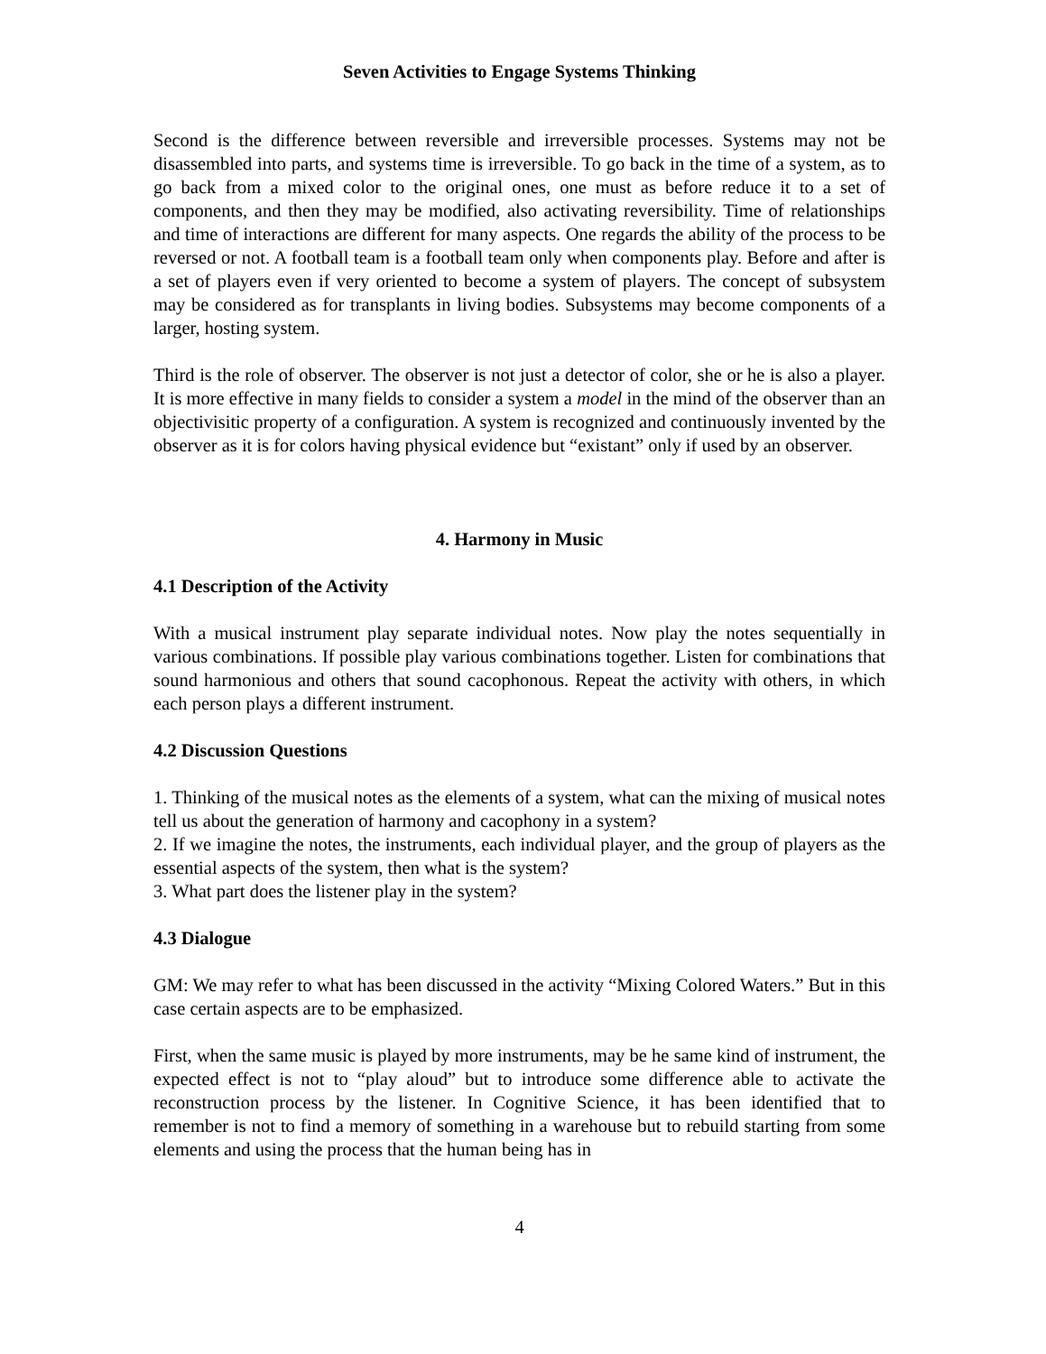Seven Activities to Engage Systems Thinking
Second is the difference between reversible and irreversible processes. Systems may not be disassembled into parts, and systems time is irreversible. To go back in the time of a system, as to go back from a mixed color to the original ones, one must as before reduce it to a set of components, and then they may be modified, also activating reversibility. Time of relationships and time of interactions are different for many aspects. One regards the ability of the process to be reversed or not. A football team is a football team only when components play. Before and after is a set of players even if very oriented to become a system of players. The concept of subsystem may be considered as for transplants in living bodies. Subsystems may become components of a larger, hosting system.
Third is the role of observer. The observer is not just a detector of color, she or he is also a player. It is more effective in many fields to consider a system a model in the mind of the observer than an objectivisitic property of a configuration. A system is recognized and continuously invented by the observer as it is for colors having physical evidence but “existant” only if used by an observer.
4. Harmony in Music
4.1 Description of the Activity
With a musical instrument play separate individual notes. Now play the notes sequentially in various combinations. If possible play various combinations together. Listen for combinations that sound harmonious and others that sound cacophonous. Repeat the activity with others, in which each person plays a different instrument.
4.2 Discussion Questions
1. Thinking of the musical notes as the elements of a system, what can the mixing of musical notes tell us about the generation of harmony and cacophony in a system?
2. If we imagine the notes, the instruments, each individual player, and the group of players as the essential aspects of the system, then what is the system?
3. What part does the listener play in the system?
4.3 Dialogue
GM: We may refer to what has been discussed in the activity “Mixing Colored Waters.” But in this case certain aspects are to be emphasized.
First, when the same music is played by more instruments, may be he same kind of instrument, the expected effect is not to “play aloud” but to introduce some difference able to activate the reconstruction process by the listener. In Cognitive Science, it has been identified that to remember is not to find a memory of something in a warehouse but to rebuild starting from some elements and using the process that the human being has in
4